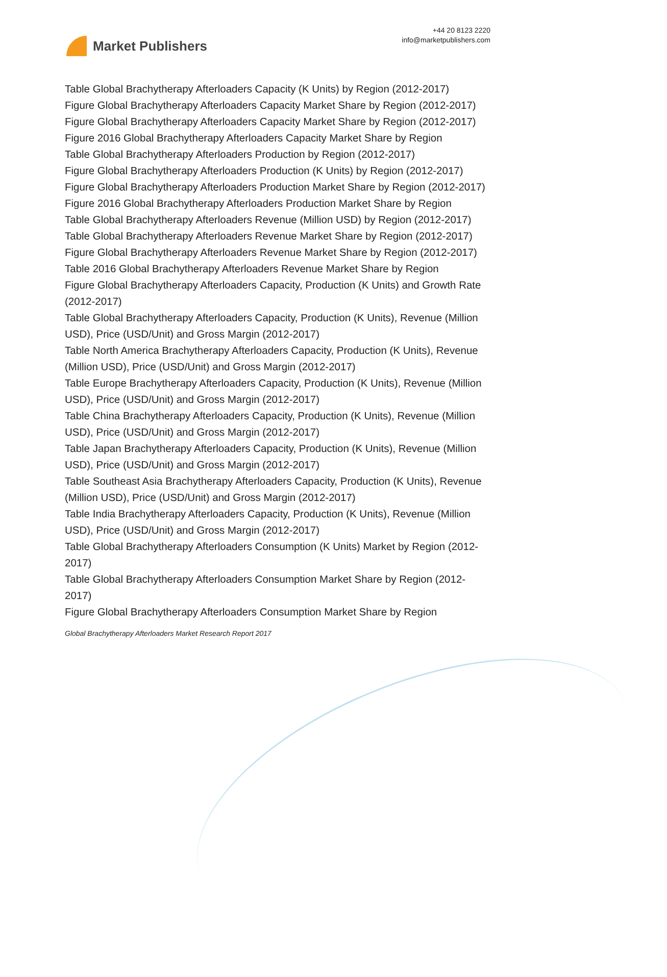Market Publishers
+44 20 8123 2220
info@marketpublishers.com
Table Global Brachytherapy Afterloaders Capacity (K Units) by Region (2012-2017)
Figure Global Brachytherapy Afterloaders Capacity Market Share by Region (2012-2017)
Figure Global Brachytherapy Afterloaders Capacity Market Share by Region (2012-2017)
Figure 2016 Global Brachytherapy Afterloaders Capacity Market Share by Region
Table Global Brachytherapy Afterloaders Production by Region (2012-2017)
Figure Global Brachytherapy Afterloaders Production (K Units) by Region (2012-2017)
Figure Global Brachytherapy Afterloaders Production Market Share by Region (2012-2017)
Figure 2016 Global Brachytherapy Afterloaders Production Market Share by Region
Table Global Brachytherapy Afterloaders Revenue (Million USD) by Region (2012-2017)
Table Global Brachytherapy Afterloaders Revenue Market Share by Region (2012-2017)
Figure Global Brachytherapy Afterloaders Revenue Market Share by Region (2012-2017)
Table 2016 Global Brachytherapy Afterloaders Revenue Market Share by Region
Figure Global Brachytherapy Afterloaders Capacity, Production (K Units) and Growth Rate (2012-2017)
Table Global Brachytherapy Afterloaders Capacity, Production (K Units), Revenue (Million USD), Price (USD/Unit) and Gross Margin (2012-2017)
Table North America Brachytherapy Afterloaders Capacity, Production (K Units), Revenue (Million USD), Price (USD/Unit) and Gross Margin (2012-2017)
Table Europe Brachytherapy Afterloaders Capacity, Production (K Units), Revenue (Million USD), Price (USD/Unit) and Gross Margin (2012-2017)
Table China Brachytherapy Afterloaders Capacity, Production (K Units), Revenue (Million USD), Price (USD/Unit) and Gross Margin (2012-2017)
Table Japan Brachytherapy Afterloaders Capacity, Production (K Units), Revenue (Million USD), Price (USD/Unit) and Gross Margin (2012-2017)
Table Southeast Asia Brachytherapy Afterloaders Capacity, Production (K Units), Revenue (Million USD), Price (USD/Unit) and Gross Margin (2012-2017)
Table India Brachytherapy Afterloaders Capacity, Production (K Units), Revenue (Million USD), Price (USD/Unit) and Gross Margin (2012-2017)
Table Global Brachytherapy Afterloaders Consumption (K Units) Market by Region (2012-2017)
Table Global Brachytherapy Afterloaders Consumption Market Share by Region (2012-2017)
Figure Global Brachytherapy Afterloaders Consumption Market Share by Region
Global Brachytherapy Afterloaders Market Research Report 2017